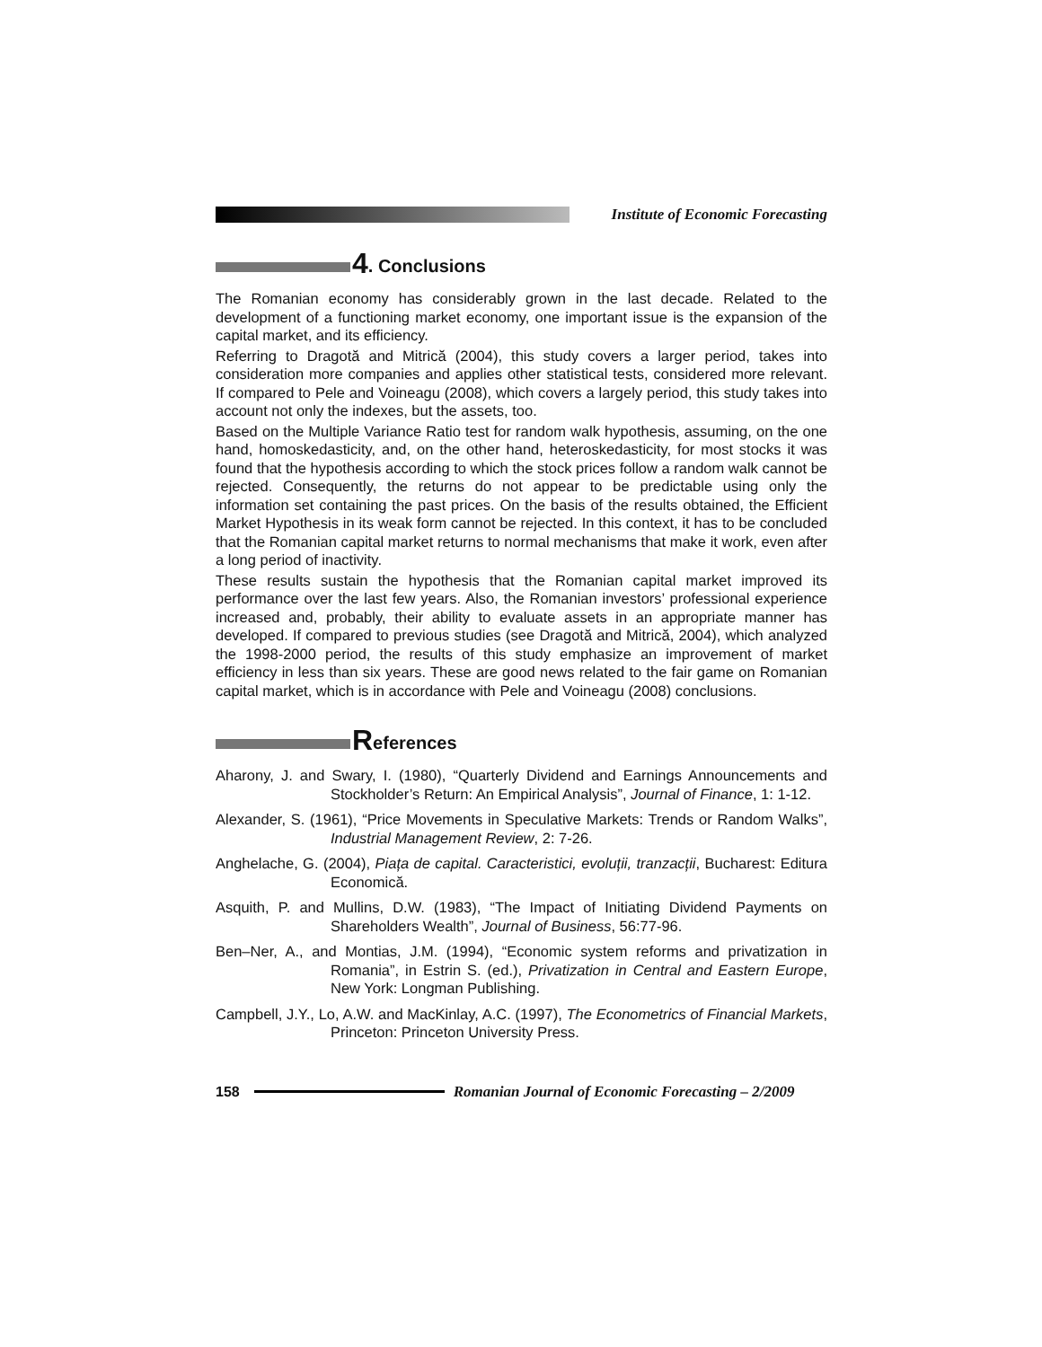Institute of Economic Forecasting
4. Conclusions
The Romanian economy has considerably grown in the last decade. Related to the development of a functioning market economy, one important issue is the expansion of the capital market, and its efficiency.
Referring to Dragotă and Mitrică (2004), this study covers a larger period, takes into consideration more companies and applies other statistical tests, considered more relevant. If compared to Pele and Voineagu (2008), which covers a largely period, this study takes into account not only the indexes, but the assets, too.
Based on the Multiple Variance Ratio test for random walk hypothesis, assuming, on the one hand, homoskedasticity, and, on the other hand, heteroskedasticity, for most stocks it was found that the hypothesis according to which the stock prices follow a random walk cannot be rejected. Consequently, the returns do not appear to be predictable using only the information set containing the past prices. On the basis of the results obtained, the Efficient Market Hypothesis in its weak form cannot be rejected. In this context, it has to be concluded that the Romanian capital market returns to normal mechanisms that make it work, even after a long period of inactivity.
These results sustain the hypothesis that the Romanian capital market improved its performance over the last few years. Also, the Romanian investors’ professional experience increased and, probably, their ability to evaluate assets in an appropriate manner has developed. If compared to previous studies (see Dragotă and Mitrică, 2004), which analyzed the 1998-2000 period, the results of this study emphasize an improvement of market efficiency in less than six years. These are good news related to the fair game on Romanian capital market, which is in accordance with Pele and Voineagu (2008) conclusions.
References
Aharony, J. and Swary, I. (1980), “Quarterly Dividend and Earnings Announcements and Stockholder’s Return: An Empirical Analysis”, Journal of Finance, 1: 1-12.
Alexander, S. (1961), “Price Movements in Speculative Markets: Trends or Random Walks”, Industrial Management Review, 2: 7-26.
Anghelache, G. (2004), Piața de capital. Caracteristici, evoluții, tranzacții, Bucharest: Editura Economică.
Asquith, P. and Mullins, D.W. (1983), “The Impact of Initiating Dividend Payments on Shareholders Wealth”, Journal of Business, 56:77-96.
Ben–Ner, A., and Montias, J.M. (1994), “Economic system reforms and privatization in Romania”, in Estrin S. (ed.), Privatization in Central and Eastern Europe, New York: Longman Publishing.
Campbell, J.Y., Lo, A.W. and MacKinlay, A.C. (1997), The Econometrics of Financial Markets, Princeton: Princeton University Press.
158
Romanian Journal of Economic Forecasting – 2/2009